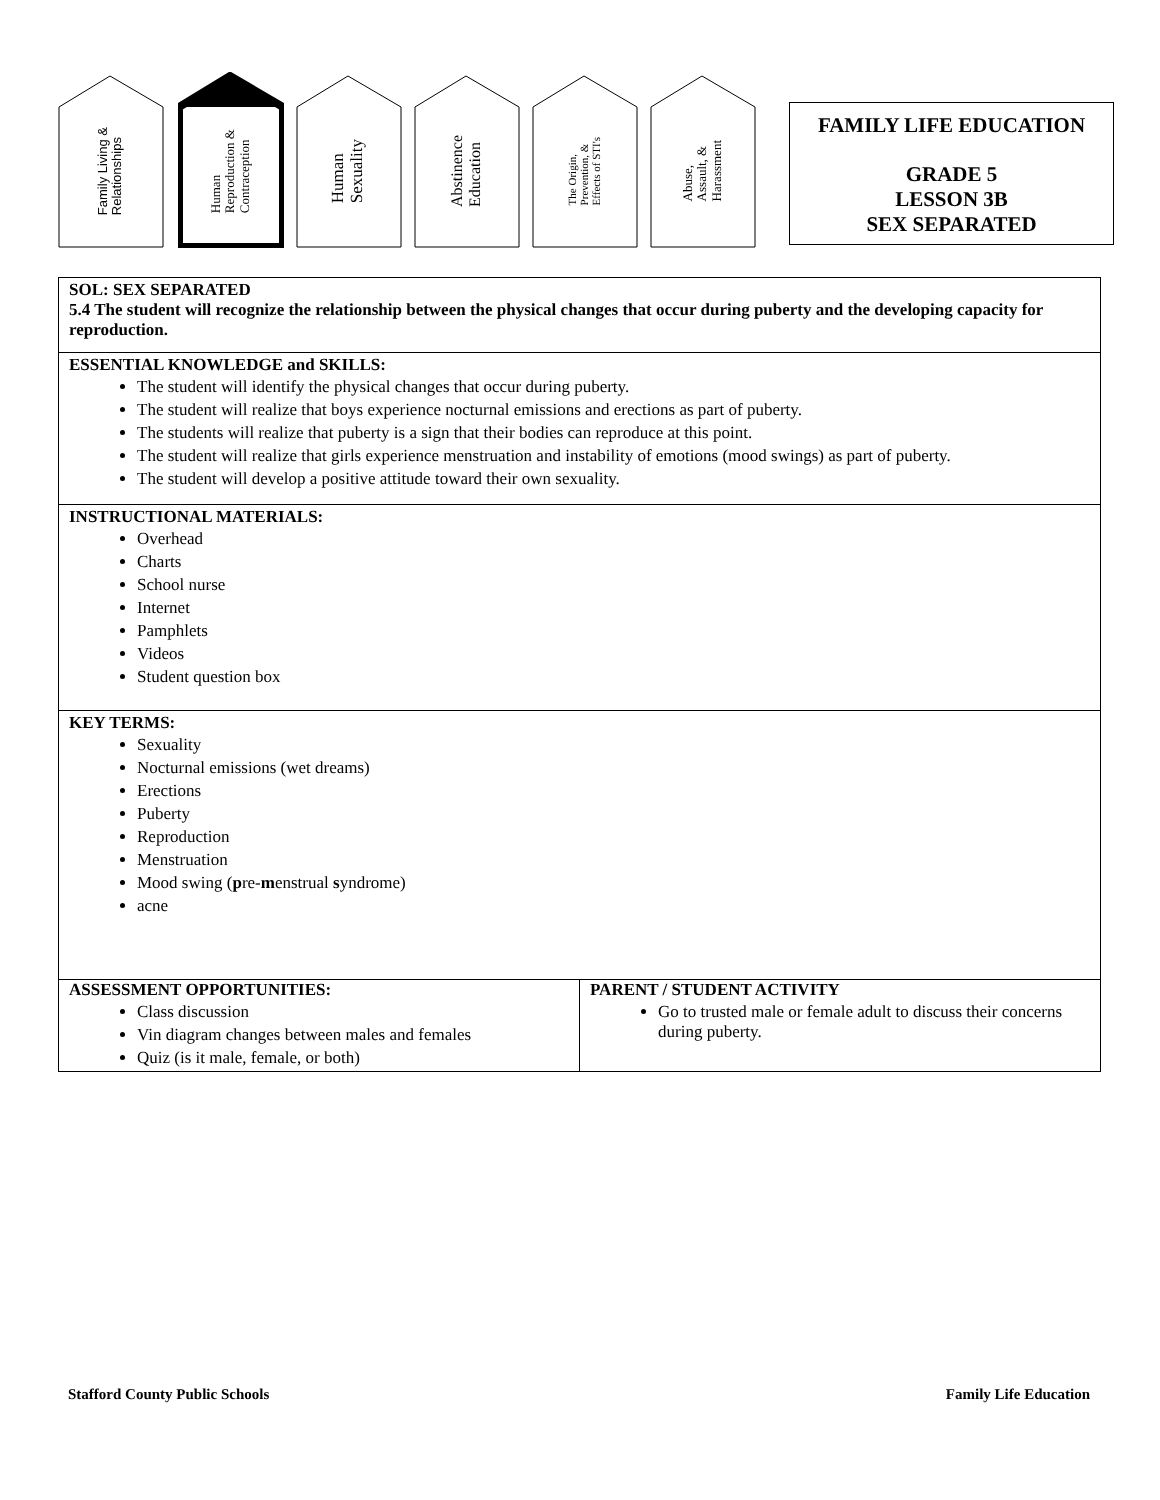Family Living &
Relationships
Human
Reproduction &
Contraception
Human
Sexuality
Abstinence
Education
The Origin,
Prevention, &
Effects of STI's
Abuse,
Assault, &
Harassment
FAMILY LIFE EDUCATION
GRADE 5
LESSON 3B
SEX SEPARATED
SOL: SEX SEPARATED
5.4 The student will recognize the relationship between the physical changes that occur during puberty and the developing capacity for reproduction.
ESSENTIAL KNOWLEDGE and SKILLS:
The student will identify the physical changes that occur during puberty.
The student will realize that boys experience nocturnal emissions and erections as part of puberty.
The students will realize that puberty is a sign that their bodies can reproduce at this point.
The student will realize that girls experience menstruation and instability of emotions (mood swings) as part of puberty.
The student will develop a positive attitude toward their own sexuality.
INSTRUCTIONAL MATERIALS:
Overhead
Charts
School nurse
Internet
Pamphlets
Videos
Student question box
KEY TERMS:
Sexuality
Nocturnal emissions (wet dreams)
Erections
Puberty
Reproduction
Menstruation
Mood swing (pre-menstrual syndrome)
acne
| ASSESSMENT OPPORTUNITIES: Class discussion Vin diagram changes between males and females Quiz (is it male, female, or both) | PARENT / STUDENT ACTIVITY Go to trusted male or female adult to discuss their concerns during puberty. |
Stafford County Public Schools Family Life Education